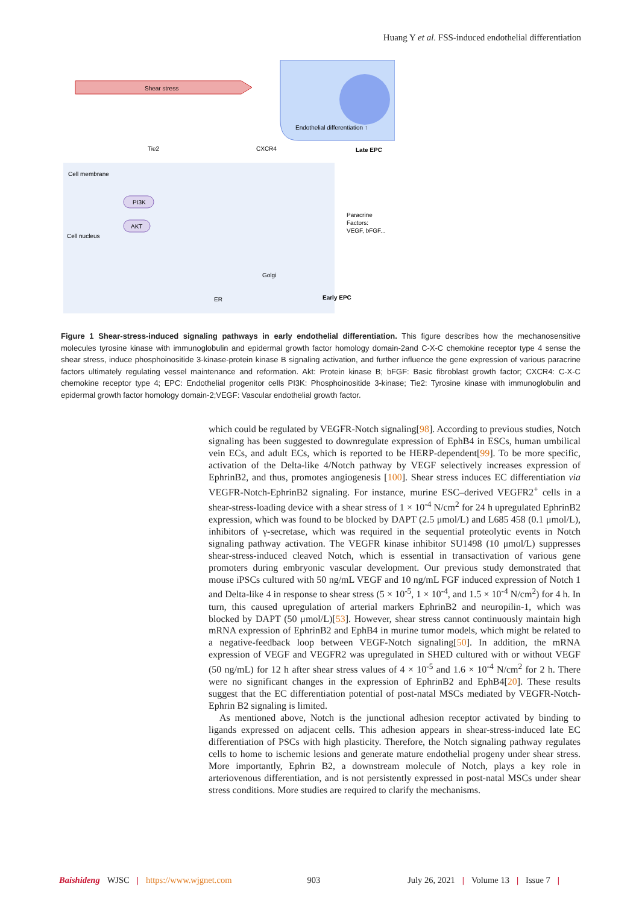Huang Y et al. FSS-induced endothelial differentiation
Shear stress
Endothelial differentiation ↑
Late EPC
Tie2
CXCR4
Cell membrane
PI3K
AKT
Cell nucleus
Paracrine
Factors:
VEGF, bFGF...
Golgi
ER
Early EPC
Figure 1 Shear-stress-induced signaling pathways in early endothelial differentiation. This figure describes how the mechanosensitive molecules tyrosine kinase with immunoglobulin and epidermal growth factor homology domain-2and C-X-C chemokine receptor type 4 sense the shear stress, induce phosphoinositide 3-kinase-protein kinase B signaling activation, and further influence the gene expression of various paracrine factors ultimately regulating vessel maintenance and reformation. Akt: Protein kinase B; bFGF: Basic fibroblast growth factor; CXCR4: C-X-C chemokine receptor type 4; EPC: Endothelial progenitor cells PI3K: Phosphoinositide 3-kinase; Tie2: Tyrosine kinase with immunoglobulin and epidermal growth factor homology domain-2;VEGF: Vascular endothelial growth factor.
which could be regulated by VEGFR-Notch signaling[98]. According to previous studies, Notch signaling has been suggested to downregulate expression of EphB4 in ESCs, human umbilical vein ECs, and adult ECs, which is reported to be HERP-dependent[99]. To be more specific, activation of the Delta-like 4/Notch pathway by VEGF selectively increases expression of EphrinB2, and thus, promotes angiogenesis [100]. Shear stress induces EC differentiation via VEGFR-Notch-EphrinB2 signaling. For instance, murine ESC–derived VEGFR2<sup>+</sup> cells in a shear-stress-loading device with a shear stress of 1 × 10<sup>-4</sup> N/cm<sup>2</sup> for 24 h upregulated EphrinB2 expression, which was found to be blocked by DAPT (2.5 μmol/L) and L685 458 (0.1 μmol/L), inhibitors of γ-secretase, which was required in the sequential proteolytic events in Notch signaling pathway activation. The VEGFR kinase inhibitor SU1498 (10 μmol/L) suppresses shear-stress-induced cleaved Notch, which is essential in transactivation of various gene promoters during embryonic vascular development. Our previous study demonstrated that mouse iPSCs cultured with 50 ng/mL VEGF and 10 ng/mL FGF induced expression of Notch 1 and Delta-like 4 in response to shear stress (5 × 10<sup>-5</sup>, 1 × 10<sup>-4</sup>, and 1.5 × 10<sup>-4</sup> N/cm<sup>2</sup>) for 4 h. In turn, this caused upregulation of arterial markers EphrinB2 and neuropilin-1, which was blocked by DAPT (50 μmol/L)[53]. However, shear stress cannot continuously maintain high mRNA expression of EphrinB2 and EphB4 in murine tumor models, which might be related to a negative-feedback loop between VEGF-Notch signaling[50]. In addition, the mRNA expression of VEGF and VEGFR2 was upregulated in SHED cultured with or without VEGF (50 ng/mL) for 12 h after shear stress values of 4 × 10<sup>-5</sup> and 1.6 × 10<sup>-4</sup> N/cm<sup>2</sup> for 2 h. There were no significant changes in the expression of EphrinB2 and EphB4[20]. These results suggest that the EC differentiation potential of post-natal MSCs mediated by VEGFR-Notch-Ephrin B2 signaling is limited.
As mentioned above, Notch is the junctional adhesion receptor activated by binding to ligands expressed on adjacent cells. This adhesion appears in shear-stress-induced late EC differentiation of PSCs with high plasticity. Therefore, the Notch signaling pathway regulates cells to home to ischemic lesions and generate mature endothelial progeny under shear stress. More importantly, Ephrin B2, a downstream molecule of Notch, plays a key role in arteriovenous differentiation, and is not persistently expressed in post-natal MSCs under shear stress conditions. More studies are required to clarify the mechanisms.
Baishideng WJSC | https://www.wjgnet.com 903 July 26, 2021 | Volume 13 | Issue 7 |